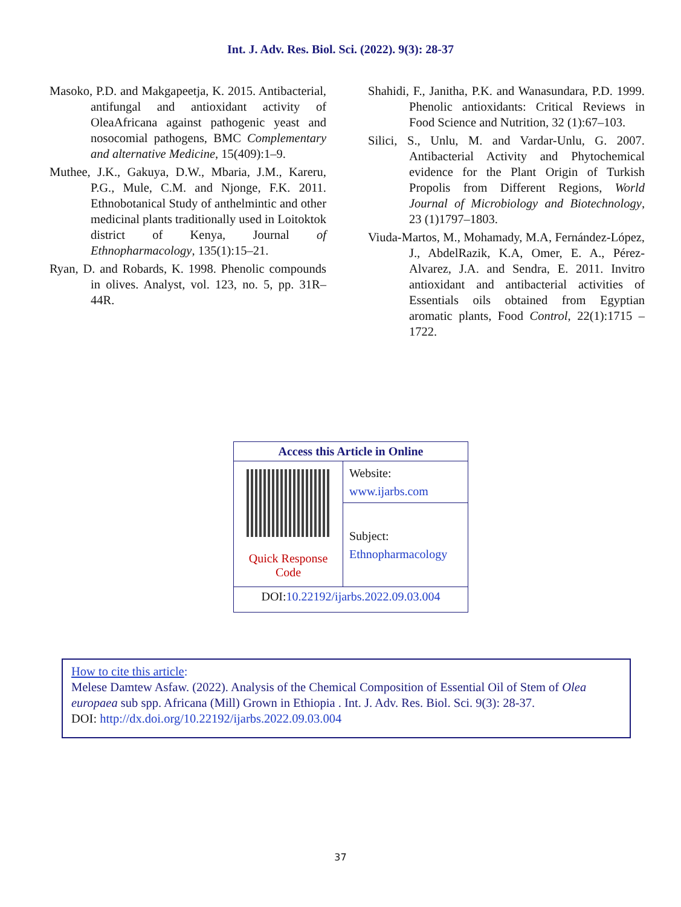Int. J. Adv. Res. Biol. Sci. (2022). 9(3): 28-37
Masoko, P.D. and Makgapeetja, K. 2015. Antibacterial, antifungal and antioxidant activity of OleaAfricana against pathogenic yeast and nosocomial pathogens, BMC Complementary and alternative Medicine, 15(409):1–9.
Muthee, J.K., Gakuya, D.W., Mbaria, J.M., Kareru, P.G., Mule, C.M. and Njonge, F.K. 2011. Ethnobotanical Study of anthelmintic and other medicinal plants traditionally used in Loitoktok district of Kenya, Journal of Ethnopharmacology, 135(1):15–21.
Ryan, D. and Robards, K. 1998. Phenolic compounds in olives. Analyst, vol. 123, no. 5, pp. 31R–44R.
Shahidi, F., Janitha, P.K. and Wanasundara, P.D. 1999. Phenolic antioxidants: Critical Reviews in Food Science and Nutrition, 32 (1):67–103.
Silici, S., Unlu, M. and Vardar-Unlu, G. 2007. Antibacterial Activity and Phytochemical evidence for the Plant Origin of Turkish Propolis from Different Regions, World Journal of Microbiology and Biotechnology, 23 (1)1797–1803.
Viuda-Martos, M., Mohamady, M.A, Fernández-López, J., AbdelRazik, K.A, Omer, E. A., Pérez-Alvarez, J.A. and Sendra, E. 2011. Invitro antioxidant and antibacterial activities of Essentials oils obtained from Egyptian aromatic plants, Food Control, 22(1):1715 – 1722.
| Access this Article in Online | |
| --- | --- |
| Quick Response Code | Website: www.ijarbs.com |
| | Subject: Ethnopharmacology |
| DOI: 10.22192/ijarbs.2022.09.03.004 | |
How to cite this article:
Melese Damtew Asfaw. (2022). Analysis of the Chemical Composition of Essential Oil of Stem of Olea europaea sub spp. Africana (Mill) Grown in Ethiopia . Int. J. Adv. Res. Biol. Sci. 9(3): 28-37.
DOI: http://dx.doi.org/10.22192/ijarbs.2022.09.03.004
37